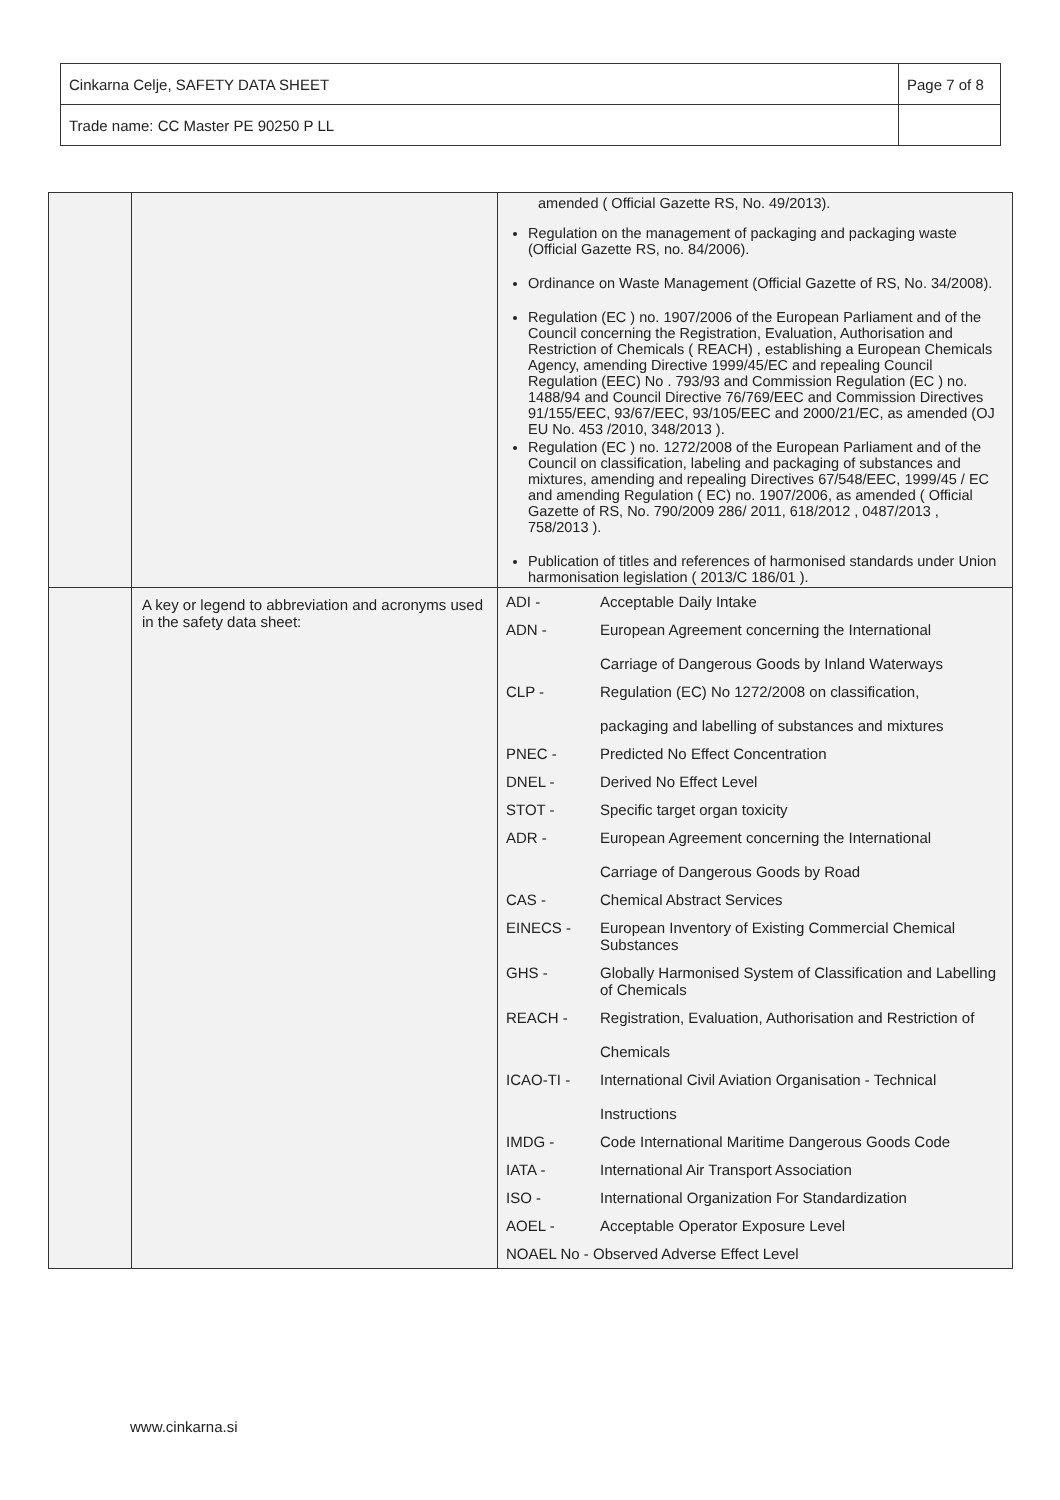| Cinkarna Celje, SAFETY DATA SHEET | Page 7 of 8 |
| Trade name: CC Master PE 90250 P LL | |
| | | amended ( Official Gazette RS, No. 49/2013). Regulation on the management of packaging and packaging waste (Official Gazette RS, no. 84/2006). Ordinance on Waste Management (Official Gazette of RS, No. 34/2008). Regulation (EC ) no. 1907/2006 of the European Parliament and of the Council concerning the Registration, Evaluation, Authorisation and Restriction of Chemicals ( REACH) , establishing a European Chemicals Agency, amending Directive 1999/45/EC and repealing Council Regulation (EEC) No . 793/93 and Commission Regulation (EC ) no. 1488/94 and Council Directive 76/769/EEC and Commission Directives 91/155/EEC, 93/67/EEC, 93/105/EEC and 2000/21/EC, as amended (OJ EU No. 453 /2010, 348/2013 ). Regulation (EC ) no. 1272/2008 of the European Parliament and of the Council on classification, labeling and packaging of substances and mixtures, amending and repealing Directives 67/548/EEC, 1999/45 / EC and amending Regulation ( EC) no. 1907/2006, as amended ( Official Gazette of RS, No. 790/2009 286/ 2011, 618/2012 , 0487/2013 , 758/2013 ). Publication of titles and references of harmonised standards under Union harmonisation legislation ( 2013/C 186/01 ). |
| | A key or legend to abbreviation and acronyms used in the safety data sheet: | / ADI - / Acceptable Daily Intake / / ADN - / European Agreement concerning the International Carriage of Dangerous Goods by Inland Waterways / / CLP - / Regulation (EC) No 1272/2008 on classification, packaging and labelling of substances and mixtures / / PNEC - / Predicted No Effect Concentration / / DNEL - / Derived No Effect Level / / STOT - / Specific target organ toxicity / / ADR - / European Agreement concerning the International Carriage of Dangerous Goods by Road / / CAS - / Chemical Abstract Services / / EINECS - / European Inventory of Existing Commercial Chemical Substances / / GHS - / Globally Harmonised System of Classification and Labelling of Chemicals / / REACH - / Registration, Evaluation, Authorisation and Restriction of Chemicals / / ICAO-TI - / International Civil Aviation Organisation - Technical Instructions / / IMDG - / Code International Maritime Dangerous Goods Code / / IATA - / International Air Transport Association / / ISO - / International Organization For Standardization / / AOEL - / Acceptable Operator Exposure Level / / NOAEL No - Observed Adverse Effect Level / / |
www.cinkarna.si